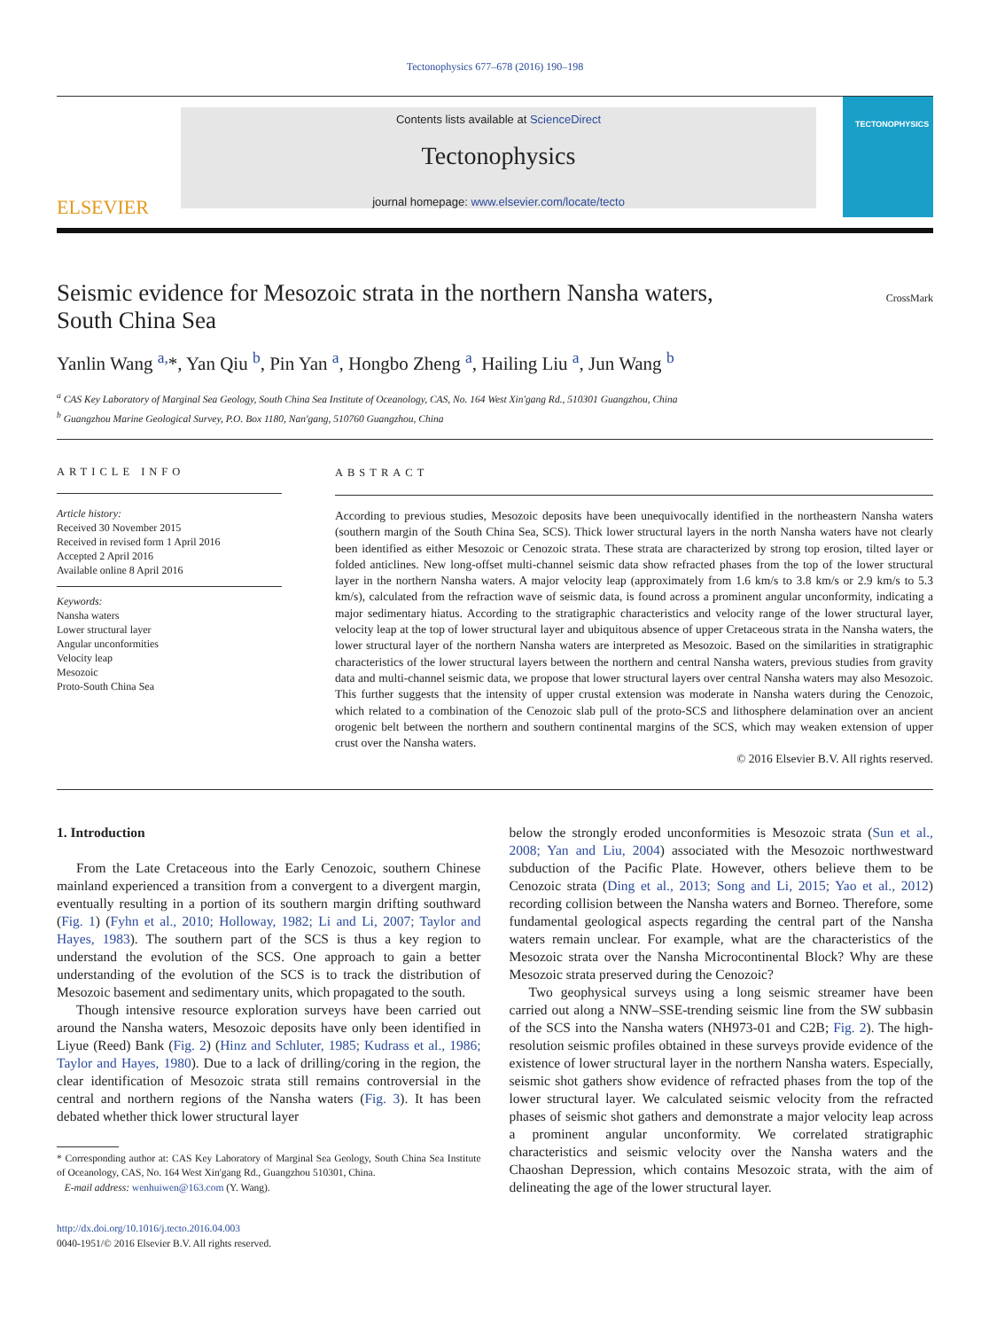Tectonophysics 677–678 (2016) 190–198
ELSEVIER
Contents lists available at ScienceDirect
Tectonophysics
journal homepage: www.elsevier.com/locate/tecto
TECTONOPHYSICS
Seismic evidence for Mesozoic strata in the northern Nansha waters,
South China Sea CrossMark
Yanlin Wang <sup>a,</sup>*, Yan Qiu <sup>b</sup>, Pin Yan <sup>a</sup>, Hongbo Zheng <sup>a</sup>, Hailing Liu <sup>a</sup>, Jun Wang <sup>b</sup>
<sup>a</sup> CAS Key Laboratory of Marginal Sea Geology, South China Sea Institute of Oceanology, CAS, No. 164 West Xin'gang Rd., 510301 Guangzhou, China
<sup>b</sup> Guangzhou Marine Geological Survey, P.O. Box 1180, Nan'gang, 510760 Guangzhou, China
ARTICLE INFO
Article history:
Received 30 November 2015
Received in revised form 1 April 2016
Accepted 2 April 2016
Available online 8 April 2016
Keywords:
Nansha waters
Lower structural layer
Angular unconformities
Velocity leap
Mesozoic
Proto-South China Sea
ABSTRACT
According to previous studies, Mesozoic deposits have been unequivocally identified in the northeastern Nansha waters (southern margin of the South China Sea, SCS). Thick lower structural layers in the north Nansha waters have not clearly been identified as either Mesozoic or Cenozoic strata. These strata are characterized by strong top erosion, tilted layer or folded anticlines. New long-offset multi-channel seismic data show refracted phases from the top of the lower structural layer in the northern Nansha waters. A major velocity leap (approximately from 1.6 km/s to 3.8 km/s or 2.9 km/s to 5.3 km/s), calculated from the refraction wave of seismic data, is found across a prominent angular unconformity, indicating a major sedimentary hiatus. According to the stratigraphic characteristics and velocity range of the lower structural layer, velocity leap at the top of lower structural layer and ubiquitous absence of upper Cretaceous strata in the Nansha waters, the lower structural layer of the northern Nansha waters are interpreted as Mesozoic. Based on the similarities in stratigraphic characteristics of the lower structural layers between the northern and central Nansha waters, previous studies from gravity data and multi-channel seismic data, we propose that lower structural layers over central Nansha waters may also Mesozoic. This further suggests that the intensity of upper crustal extension was moderate in Nansha waters during the Cenozoic, which related to a combination of the Cenozoic slab pull of the proto-SCS and lithosphere delamination over an ancient orogenic belt between the northern and southern continental margins of the SCS, which may weaken extension of upper crust over the Nansha waters.
© 2016 Elsevier B.V. All rights reserved.
1. Introduction
From the Late Cretaceous into the Early Cenozoic, southern Chinese mainland experienced a transition from a convergent to a divergent margin, eventually resulting in a portion of its southern margin drifting southward (Fig. 1) (Fyhn et al., 2010; Holloway, 1982; Li and Li, 2007; Taylor and Hayes, 1983). The southern part of the SCS is thus a key region to understand the evolution of the SCS. One approach to gain a better understanding of the evolution of the SCS is to track the distribution of Mesozoic basement and sedimentary units, which propagated to the south.
Though intensive resource exploration surveys have been carried out around the Nansha waters, Mesozoic deposits have only been identified in Liyue (Reed) Bank (Fig. 2) (Hinz and Schluter, 1985; Kudrass et al., 1986; Taylor and Hayes, 1980). Due to a lack of drilling/coring in the region, the clear identification of Mesozoic strata still remains controversial in the central and northern regions of the Nansha waters (Fig. 3). It has been debated whether thick lower structural layer
* Corresponding author at: CAS Key Laboratory of Marginal Sea Geology, South China Sea Institute of Oceanology, CAS, No. 164 West Xin'gang Rd., Guangzhou 510301, China.
E-mail address: wenhuiwen@163.com (Y. Wang).
http://dx.doi.org/10.1016/j.tecto.2016.04.003
0040-1951/© 2016 Elsevier B.V. All rights reserved.
below the strongly eroded unconformities is Mesozoic strata (Sun et al., 2008; Yan and Liu, 2004) associated with the Mesozoic northwestward subduction of the Pacific Plate. However, others believe them to be Cenozoic strata (Ding et al., 2013; Song and Li, 2015; Yao et al., 2012) recording collision between the Nansha waters and Borneo. Therefore, some fundamental geological aspects regarding the central part of the Nansha waters remain unclear. For example, what are the characteristics of the Mesozoic strata over the Nansha Microcontinental Block? Why are these Mesozoic strata preserved during the Cenozoic?
Two geophysical surveys using a long seismic streamer have been carried out along a NNW–SSE-trending seismic line from the SW subbasin of the SCS into the Nansha waters (NH973-01 and C2B; Fig. 2). The high-resolution seismic profiles obtained in these surveys provide evidence of the existence of lower structural layer in the northern Nansha waters. Especially, seismic shot gathers show evidence of refracted phases from the top of the lower structural layer. We calculated seismic velocity from the refracted phases of seismic shot gathers and demonstrate a major velocity leap across a prominent angular unconformity. We correlated stratigraphic characteristics and seismic velocity over the Nansha waters and the Chaoshan Depression, which contains Mesozoic strata, with the aim of delineating the age of the lower structural layer.